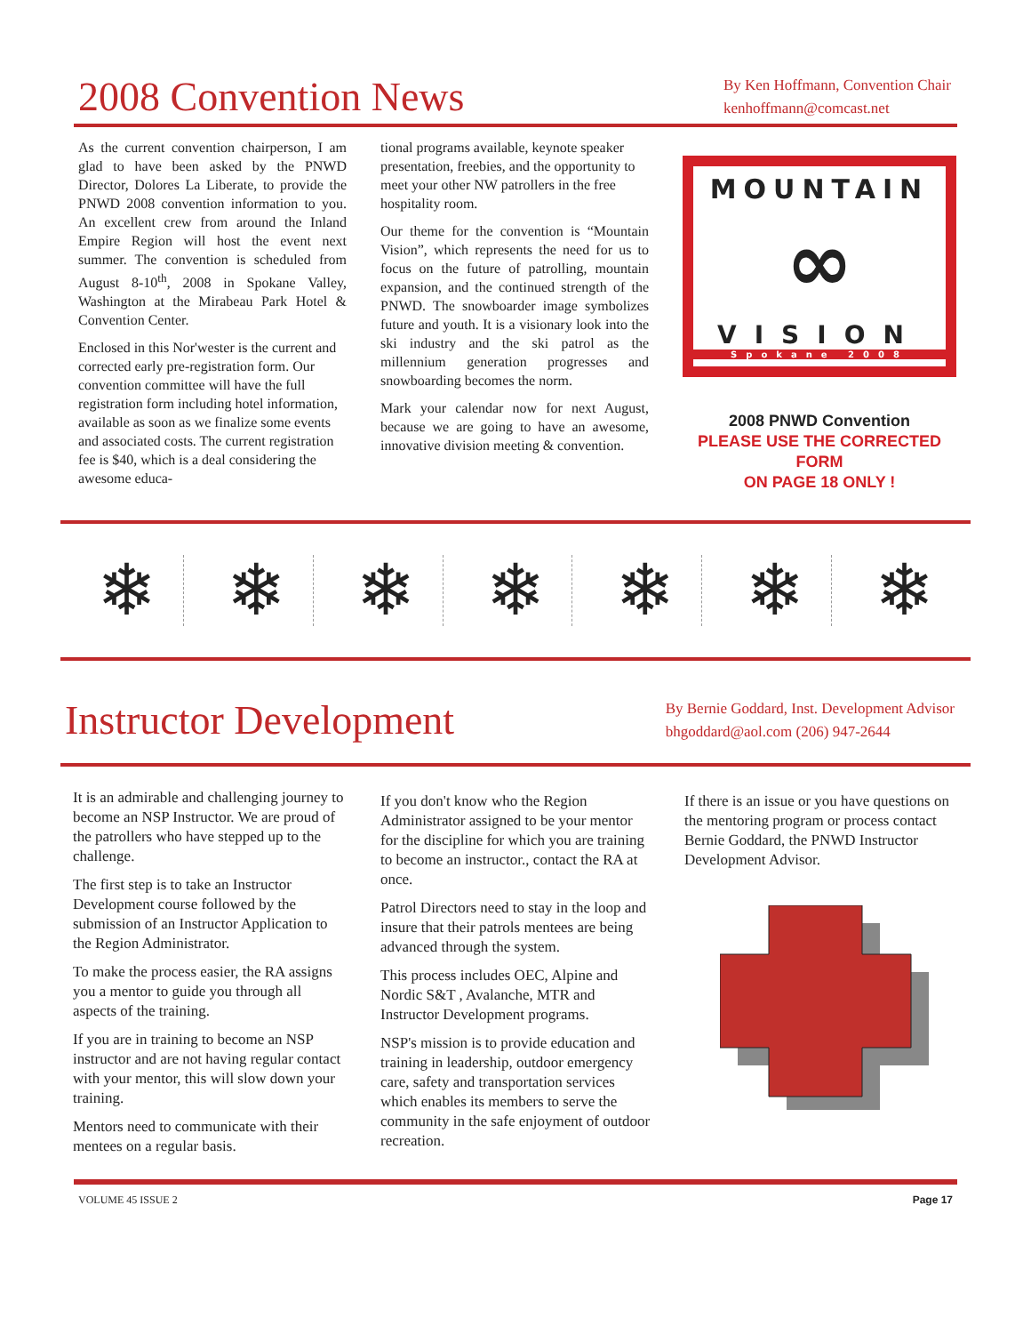2008 Convention News
By Ken Hoffmann, Convention Chair
kenhoffmann@comcast.net
As the current convention chairperson, I am glad to have been asked by the PNWD Director, Dolores La Liberate, to provide the PNWD 2008 convention information to you. An excellent crew from around the Inland Empire Region will host the event next summer. The convention is scheduled from August 8-10<sup>th</sup>, 2008 in Spokane Valley, Washington at the Mirabeau Park Hotel & Convention Center.
Enclosed in this Nor'wester is the current and corrected early pre-registration form. Our convention committee will have the full registration form including hotel information, available as soon as we finalize some events and associated costs. The current registration fee is $40, which is a deal considering the awesome educa-
tional programs available, keynote speaker presentation, freebies, and the opportunity to meet your other NW patrollers in the free hospitality room.
Our theme for the convention is “Mountain Vision”, which represents the need for us to focus on the future of patrolling, mountain expansion, and the continued strength of the PNWD. The snowboarder image symbolizes future and youth. It is a visionary look into the ski industry and the ski patrol as the millennium generation progresses and snowboarding becomes the norm.
Mark your calendar now for next August, because we are going to have an awesome, innovative division meeting & convention.
MOUNTAIN
∞
VISION
Spokane 2008
2008 PNWD Convention
PLEASE USE THE CORRECTED FORM
ON PAGE 18 ONLY !
❄ ❄ ❄ ❄ ❄ ❄ ❄
Instructor Development
By Bernie Goddard, Inst. Development Advisor
bhgoddard@aol.com (206) 947-2644
It is an admirable and challenging journey to become an NSP Instructor. We are proud of the patrollers who have stepped up to the challenge.
The first step is to take an Instructor Development course followed by the submission of an Instructor Application to the Region Administrator.
To make the process easier, the RA assigns you a mentor to guide you through all aspects of the training.
If you are in training to become an NSP instructor and are not having regular contact with your mentor, this will slow down your training.
Mentors need to communicate with their mentees on a regular basis.
If you don't know who the Region Administrator assigned to be your mentor for the discipline for which you are training to become an instructor., contact the RA at once.
Patrol Directors need to stay in the loop and insure that their patrols mentees are being advanced through the system.
This process includes OEC, Alpine and Nordic S&T , Avalanche, MTR and Instructor Development programs.
NSP's mission is to provide education and training in leadership, outdoor emergency care, safety and transportation services which enables its members to serve the community in the safe enjoyment of outdoor recreation.
If there is an issue or you have questions on the mentoring program or process contact Bernie Goddard, the PNWD Instructor Development Advisor.
VOLUME 45 ISSUE 2 Page 17